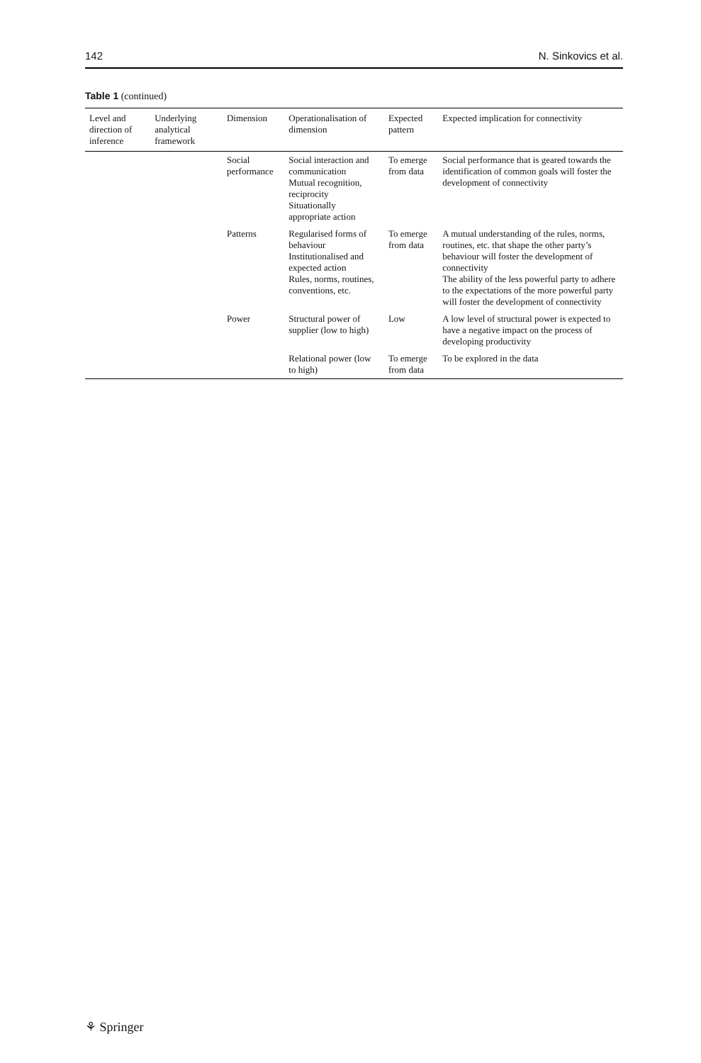142 N. Sinkovics et al.
Table 1 (continued)
| Level and direction of inference | Underlying analytical framework | Dimension | Operationalisation of dimension | Expected pattern | Expected implication for connectivity |
| --- | --- | --- | --- | --- | --- |
| | | Social performance | Social interaction and communication Mutual recognition, reciprocity Situationally appropriate action | To emerge from data | Social performance that is geared towards the identification of common goals will foster the development of connectivity |
| | | Patterns | Regularised forms of behaviour Institutionalised and expected action Rules, norms, routines, conventions, etc. | To emerge from data | A mutual understanding of the rules, norms, routines, etc. that shape the other party’s behaviour will foster the development of connectivity The ability of the less powerful party to adhere to the expectations of the more powerful party will foster the development of connectivity |
| | | Power | Structural power of supplier (low to high) | Low | A low level of structural power is expected to have a negative impact on the process of developing productivity |
| | | | Relational power (low to high) | To emerge from data | To be explored in the data |
⚘ Springer